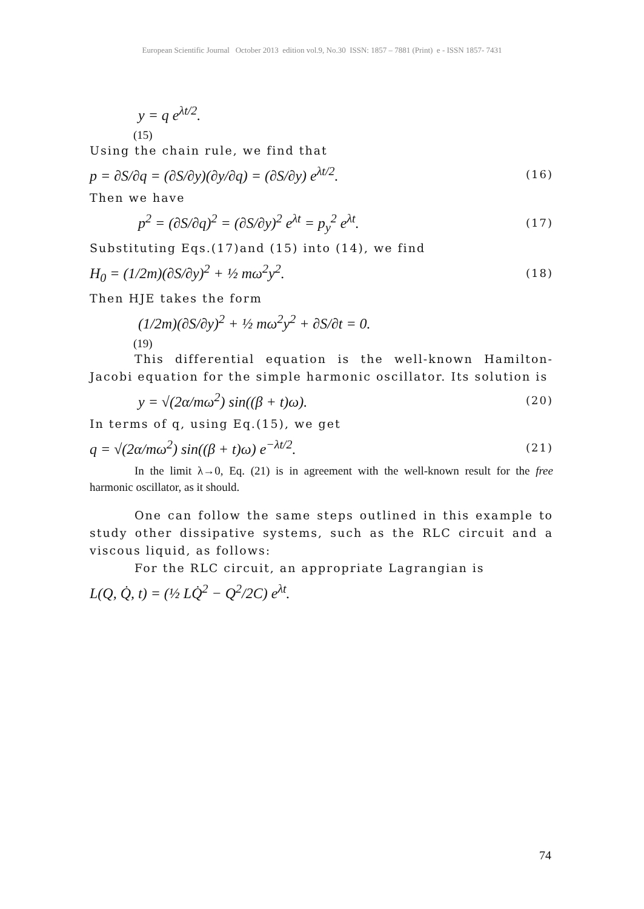European Scientific Journal October 2013 edition vol.9, No.30 ISSN: 1857 – 7881 (Print) e - ISSN 1857- 7431
y = q e<sup>λt/2</sup>.
(15)
Using the chain rule, we find that
p = ∂S/∂q = (∂S/∂y)(∂y/∂q) = (∂S/∂y) e<sup>λt/2</sup>. (16)
Then we have
p<sup>2</sup> = (∂S/∂q)<sup>2</sup> = (∂S/∂y)<sup>2</sup> e<sup>λt</sup> = p<sub>y</sub><sup>2</sup> e<sup>λt</sup>. (17)
Substituting Eqs.(17)and (15) into (14), we find
H<sub>0</sub> = (1/2m)(∂S/∂y)<sup>2</sup> + ½ mω<sup>2</sup>y<sup>2</sup>. (18)
Then HJE takes the form
(1/2m)(∂S/∂y)<sup>2</sup> + ½ mω<sup>2</sup>y<sup>2</sup> + ∂S/∂t = 0.
(19)
This differential equation is the well-known Hamilton-Jacobi equation for the simple harmonic oscillator. Its solution is
y = √(2α/mω<sup>2</sup>) sin((β + t)ω). (20)
In terms of q, using Eq.(15), we get
q = √(2α/mω<sup>2</sup>) sin((β + t)ω) e<sup>−λt/2</sup>. (21)
In the limit λ→0, Eq. (21) is in agreement with the well-known result for the free harmonic oscillator, as it should.
One can follow the same steps outlined in this example to study other dissipative systems, such as the RLC circuit and a viscous liquid, as follows:
For the RLC circuit, an appropriate Lagrangian is
L(Q, Q̇, t) = (½ LQ̇<sup>2</sup> − Q<sup>2</sup>/2C) e<sup>λt</sup>.
74